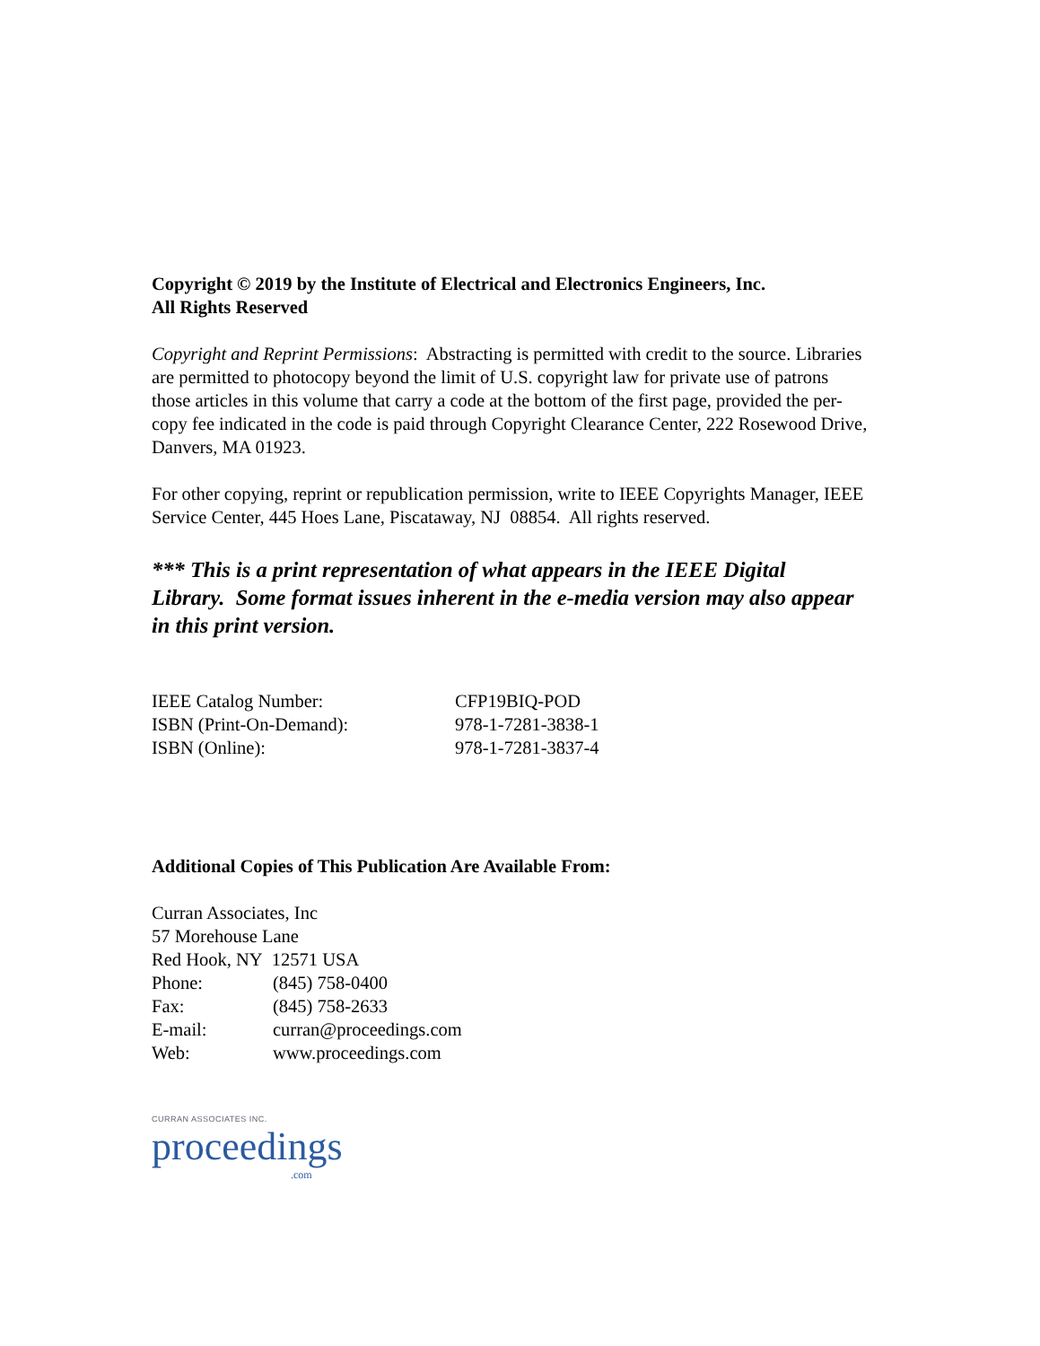Copyright © 2019 by the Institute of Electrical and Electronics Engineers, Inc.
All Rights Reserved
Copyright and Reprint Permissions: Abstracting is permitted with credit to the source. Libraries are permitted to photocopy beyond the limit of U.S. copyright law for private use of patrons those articles in this volume that carry a code at the bottom of the first page, provided the per-copy fee indicated in the code is paid through Copyright Clearance Center, 222 Rosewood Drive, Danvers, MA 01923.
For other copying, reprint or republication permission, write to IEEE Copyrights Manager, IEEE Service Center, 445 Hoes Lane, Piscataway, NJ 08854. All rights reserved.
*** This is a print representation of what appears in the IEEE Digital Library. Some format issues inherent in the e-media version may also appear in this print version.
| IEEE Catalog Number: | CFP19BIQ-POD |
| ISBN (Print-On-Demand): | 978-1-7281-3838-1 |
| ISBN (Online): | 978-1-7281-3837-4 |
Additional Copies of This Publication Are Available From:
Curran Associates, Inc
57 Morehouse Lane
Red Hook, NY 12571 USA
| Phone: | (845) 758-0400 |
| Fax: | (845) 758-2633 |
| E-mail: | curran@proceedings.com |
| Web: | www.proceedings.com |
CURRAN ASSOCIATES INC.
proceedings
.com